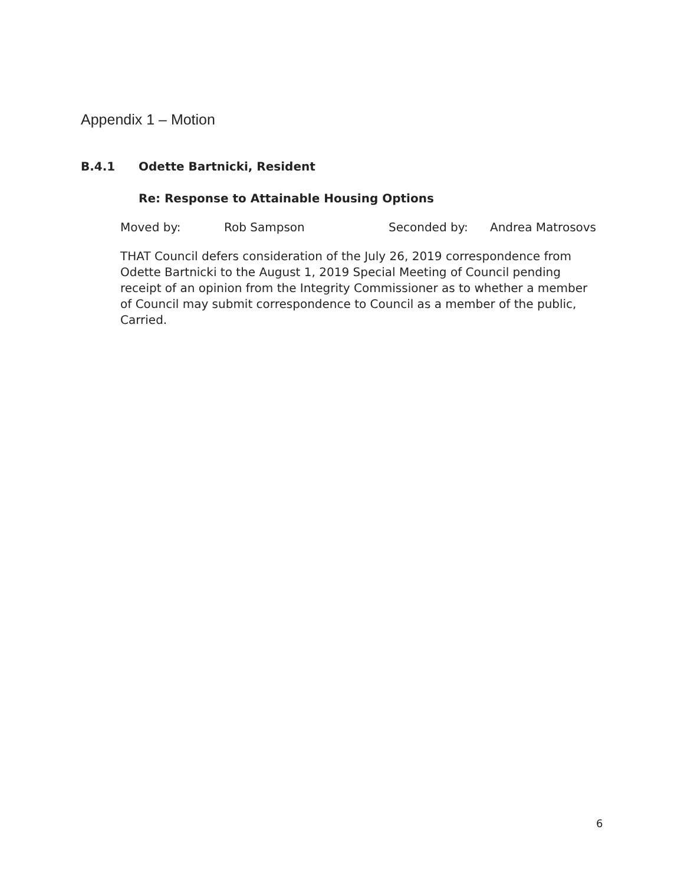Appendix 1 – Motion
B.4.1 Odette Bartnicki, Resident
Re: Response to Attainable Housing Options
Moved by: Rob Sampson Seconded by: Andrea Matrosovs
THAT Council defers consideration of the July 26, 2019 correspondence from Odette Bartnicki to the August 1, 2019 Special Meeting of Council pending receipt of an opinion from the Integrity Commissioner as to whether a member of Council may submit correspondence to Council as a member of the public,
Carried.
6